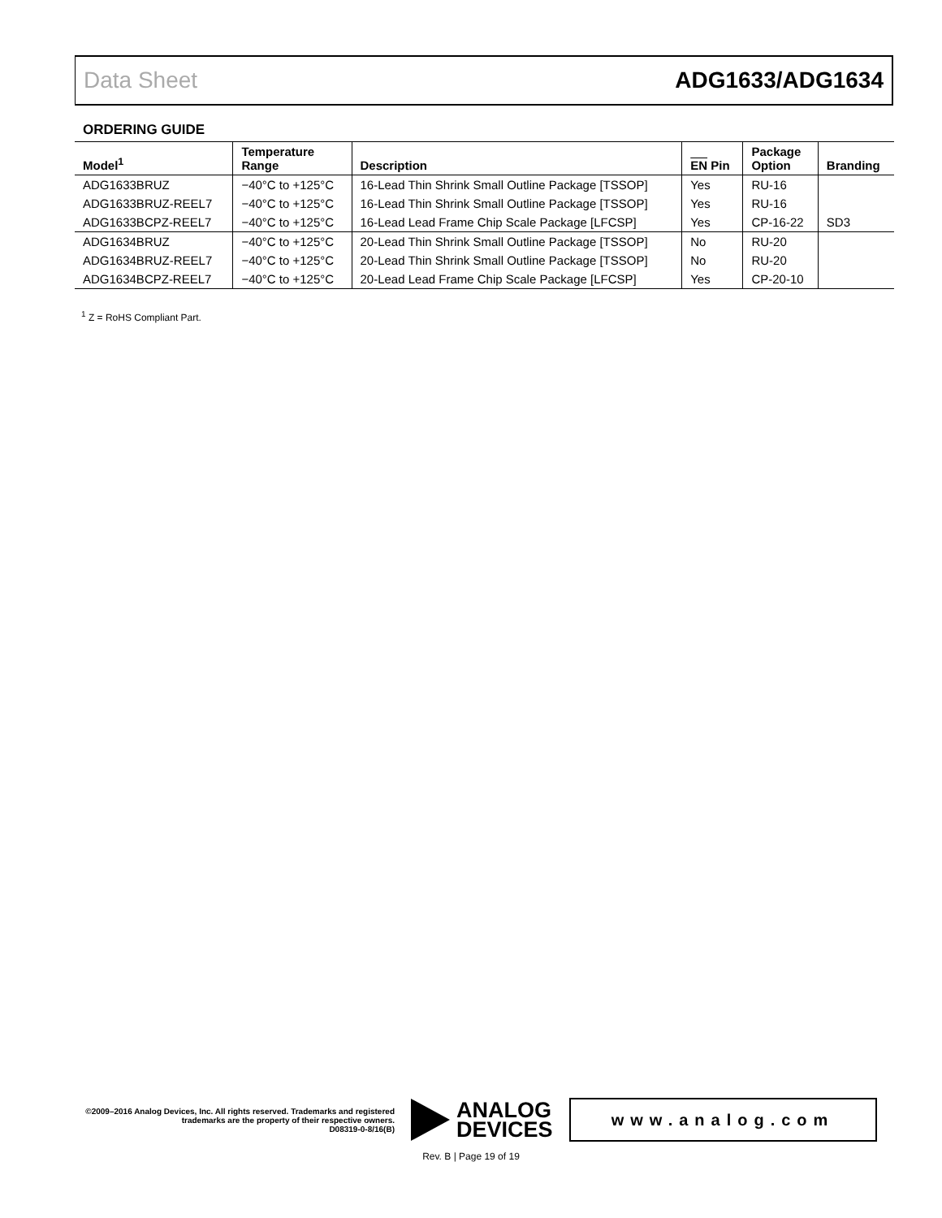Data Sheet ADG1633/ADG1634
ORDERING GUIDE
| Model<sup>1</sup> | Temperature Range | Description | EN Pin | Package Option | Branding |
| --- | --- | --- | --- | --- | --- |
| ADG1633BRUZ | −40°C to +125°C | 16-Lead Thin Shrink Small Outline Package [TSSOP] | Yes | RU-16 | |
| ADG1633BRUZ-REEL7 | −40°C to +125°C | 16-Lead Thin Shrink Small Outline Package [TSSOP] | Yes | RU-16 | |
| ADG1633BCPZ-REEL7 | −40°C to +125°C | 16-Lead Lead Frame Chip Scale Package [LFCSP] | Yes | CP-16-22 | SD3 |
| ADG1634BRUZ | −40°C to +125°C | 20-Lead Thin Shrink Small Outline Package [TSSOP] | No | RU-20 | |
| ADG1634BRUZ-REEL7 | −40°C to +125°C | 20-Lead Thin Shrink Small Outline Package [TSSOP] | No | RU-20 | |
| ADG1634BCPZ-REEL7 | −40°C to +125°C | 20-Lead Lead Frame Chip Scale Package [LFCSP] | Yes | CP-20-10 | |
<sup>1</sup> Z = RoHS Compliant Part.
©2009–2016 Analog Devices, Inc. All rights reserved. Trademarks and registered trademarks are the property of their respective owners.
D08319-0-8/16(B)
ANALOG
DEVICES
www.analog.com
Rev. B | Page 19 of 19